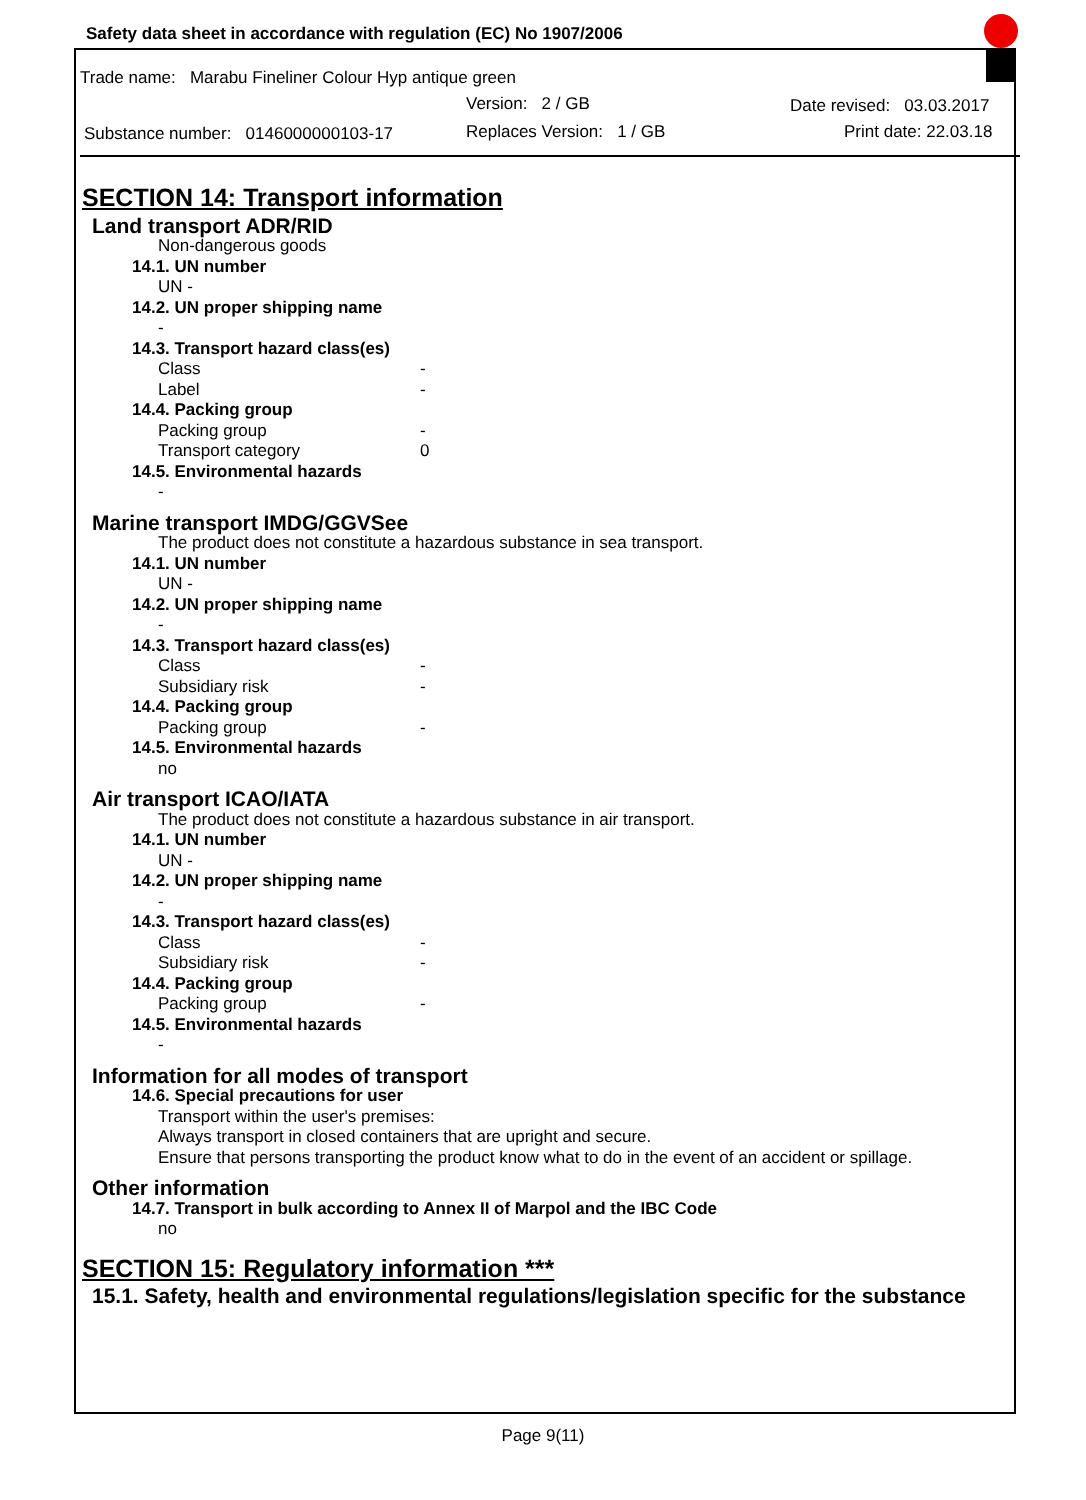Safety data sheet in accordance with regulation (EC) No 1907/2006
Trade name: Marabu Fineliner Colour Hyp antique green
Version: 2 / GB Date revised: 03.03.2017
Substance number: 0146000000103-17
Replaces Version: 1 / GB Print date: 22.03.18
SECTION 14: Transport information
Land transport ADR/RID
Non-dangerous goods
14.1. UN number
UN -
14.2. UN proper shipping name
-
14.3. Transport hazard class(es)
Class -
Label -
14.4. Packing group
Packing group -
Transport category 0
14.5. Environmental hazards
-
Marine transport IMDG/GGVSee
The product does not constitute a hazardous substance in sea transport.
14.1. UN number
UN -
14.2. UN proper shipping name
-
14.3. Transport hazard class(es)
Class -
Subsidiary risk -
14.4. Packing group
Packing group -
14.5. Environmental hazards
no
Air transport ICAO/IATA
The product does not constitute a hazardous substance in air transport.
14.1. UN number
UN -
14.2. UN proper shipping name
-
14.3. Transport hazard class(es)
Class -
Subsidiary risk -
14.4. Packing group
Packing group -
14.5. Environmental hazards
-
Information for all modes of transport
14.6. Special precautions for user
Transport within the user's premises:
Always transport in closed containers that are upright and secure.
Ensure that persons transporting the product know what to do in the event of an accident or spillage.
Other information
14.7. Transport in bulk according to Annex II of Marpol and the IBC Code
no
SECTION 15: Regulatory information ***
15.1. Safety, health and environmental regulations/legislation specific for the substance
Page 9(11)